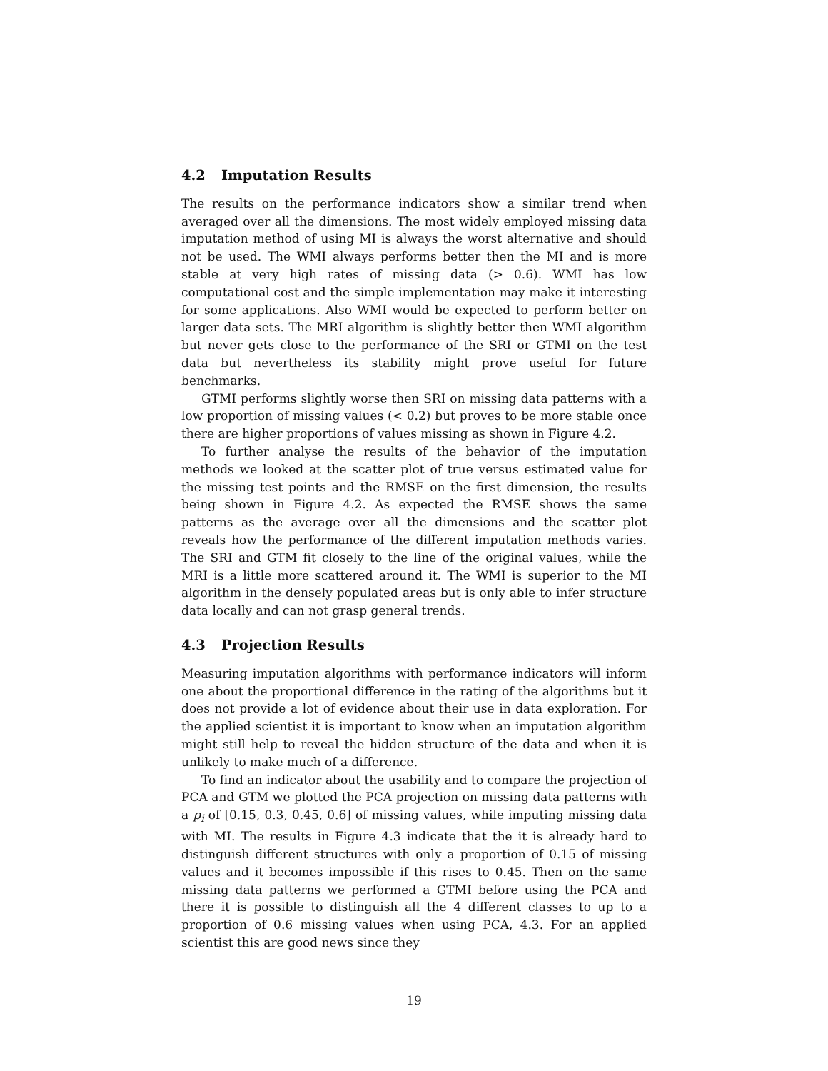4.2 Imputation Results
The results on the performance indicators show a similar trend when averaged over all the dimensions. The most widely employed missing data imputation method of using MI is always the worst alternative and should not be used. The WMI always performs better then the MI and is more stable at very high rates of missing data (> 0.6). WMI has low computational cost and the simple implementation may make it interesting for some applications. Also WMI would be expected to perform better on larger data sets. The MRI algorithm is slightly better then WMI algorithm but never gets close to the performance of the SRI or GTMI on the test data but nevertheless its stability might prove useful for future benchmarks.
GTMI performs slightly worse then SRI on missing data patterns with a low proportion of missing values (< 0.2) but proves to be more stable once there are higher proportions of values missing as shown in Figure 4.2.
To further analyse the results of the behavior of the imputation methods we looked at the scatter plot of true versus estimated value for the missing test points and the RMSE on the first dimension, the results being shown in Figure 4.2. As expected the RMSE shows the same patterns as the average over all the dimensions and the scatter plot reveals how the performance of the different imputation methods varies. The SRI and GTM fit closely to the line of the original values, while the MRI is a little more scattered around it. The WMI is superior to the MI algorithm in the densely populated areas but is only able to infer structure data locally and can not grasp general trends.
4.3 Projection Results
Measuring imputation algorithms with performance indicators will inform one about the proportional difference in the rating of the algorithms but it does not provide a lot of evidence about their use in data exploration. For the applied scientist it is important to know when an imputation algorithm might still help to reveal the hidden structure of the data and when it is unlikely to make much of a difference.
To find an indicator about the usability and to compare the projection of PCA and GTM we plotted the PCA projection on missing data patterns with a p<sub>i</sub> of [0.15, 0.3, 0.45, 0.6] of missing values, while imputing missing data with MI. The results in Figure 4.3 indicate that the it is already hard to distinguish different structures with only a proportion of 0.15 of missing values and it becomes impossible if this rises to 0.45. Then on the same missing data patterns we performed a GTMI before using the PCA and there it is possible to distinguish all the 4 different classes to up to a proportion of 0.6 missing values when using PCA, 4.3. For an applied scientist this are good news since they
19